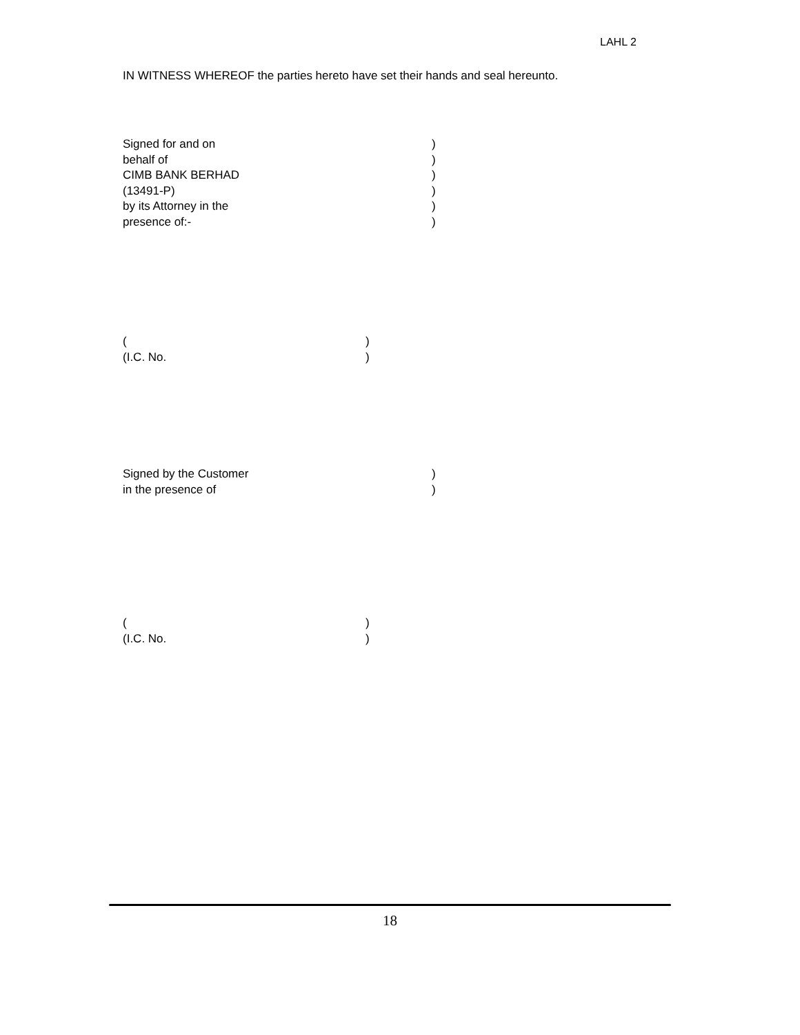LAHL 2
IN WITNESS WHEREOF the parties hereto have set their hands and seal hereunto.
Signed for and on)
behalf of)
CIMB BANK BERHAD)
(13491-P))
by its Attorney in the)
presence of:-)
()
(I.C. No.)
Signed by the Customer)
in the presence of)
()
(I.C. No.)
18